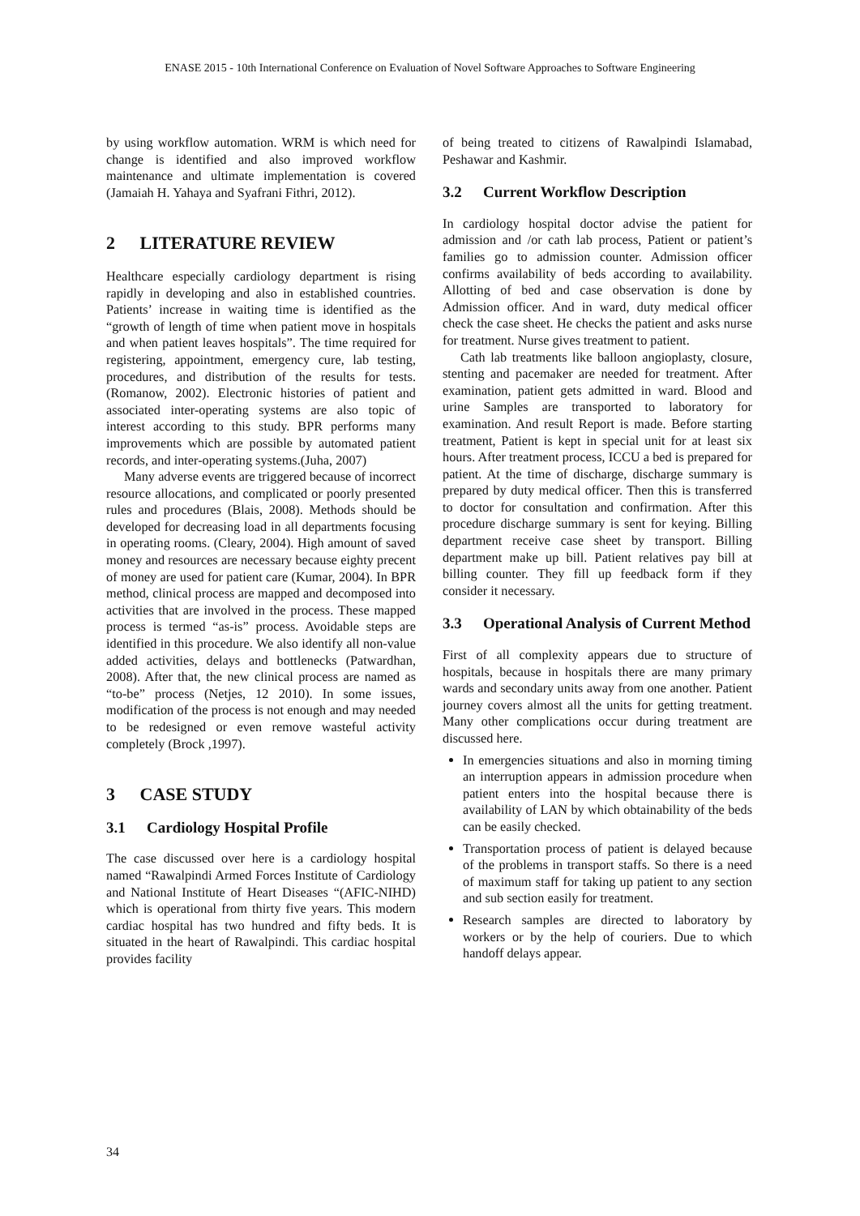ENASE 2015 - 10th International Conference on Evaluation of Novel Software Approaches to Software Engineering
by using workflow automation. WRM is which need for change is identified and also improved workflow maintenance and ultimate implementation is covered (Jamaiah H. Yahaya and Syafrani Fithri, 2012).
2 LITERATURE REVIEW
Healthcare especially cardiology department is rising rapidly in developing and also in established countries. Patients’ increase in waiting time is identified as the “growth of length of time when patient move in hospitals and when patient leaves hospitals”. The time required for registering, appointment, emergency cure, lab testing, procedures, and distribution of the results for tests. (Romanow, 2002). Electronic histories of patient and associated inter-operating systems are also topic of interest according to this study. BPR performs many improvements which are possible by automated patient records, and inter-operating systems.(Juha, 2007)
Many adverse events are triggered because of incorrect resource allocations, and complicated or poorly presented rules and procedures (Blais, 2008). Methods should be developed for decreasing load in all departments focusing in operating rooms. (Cleary, 2004). High amount of saved money and resources are necessary because eighty precent of money are used for patient care (Kumar, 2004). In BPR method, clinical process are mapped and decomposed into activities that are involved in the process. These mapped process is termed “as-is” process. Avoidable steps are identified in this procedure. We also identify all non-value added activities, delays and bottlenecks (Patwardhan, 2008). After that, the new clinical process are named as “to-be” process (Netjes, 12 2010). In some issues, modification of the process is not enough and may needed to be redesigned or even remove wasteful activity completely (Brock ,1997).
3 CASE STUDY
3.1 Cardiology Hospital Profile
The case discussed over here is a cardiology hospital named “Rawalpindi Armed Forces Institute of Cardiology and National Institute of Heart Diseases “(AFIC-NIHD) which is operational from thirty five years. This modern cardiac hospital has two hundred and fifty beds. It is situated in the heart of Rawalpindi. This cardiac hospital provides facility
of being treated to citizens of Rawalpindi Islamabad, Peshawar and Kashmir.
3.2 Current Workflow Description
In cardiology hospital doctor advise the patient for admission and /or cath lab process, Patient or patient’s families go to admission counter. Admission officer confirms availability of beds according to availability. Allotting of bed and case observation is done by Admission officer. And in ward, duty medical officer check the case sheet. He checks the patient and asks nurse for treatment. Nurse gives treatment to patient.
Cath lab treatments like balloon angioplasty, closure, stenting and pacemaker are needed for treatment. After examination, patient gets admitted in ward. Blood and urine Samples are transported to laboratory for examination. And result Report is made. Before starting treatment, Patient is kept in special unit for at least six hours. After treatment process, ICCU a bed is prepared for patient. At the time of discharge, discharge summary is prepared by duty medical officer. Then this is transferred to doctor for consultation and confirmation. After this procedure discharge summary is sent for keying. Billing department receive case sheet by transport. Billing department make up bill. Patient relatives pay bill at billing counter. They fill up feedback form if they consider it necessary.
3.3 Operational Analysis of Current Method
First of all complexity appears due to structure of hospitals, because in hospitals there are many primary wards and secondary units away from one another. Patient journey covers almost all the units for getting treatment. Many other complications occur during treatment are discussed here.
In emergencies situations and also in morning timing an interruption appears in admission procedure when patient enters into the hospital because there is availability of LAN by which obtainability of the beds can be easily checked.
Transportation process of patient is delayed because of the problems in transport staffs. So there is a need of maximum staff for taking up patient to any section and sub section easily for treatment.
Research samples are directed to laboratory by workers or by the help of couriers. Due to which handoff delays appear.
34